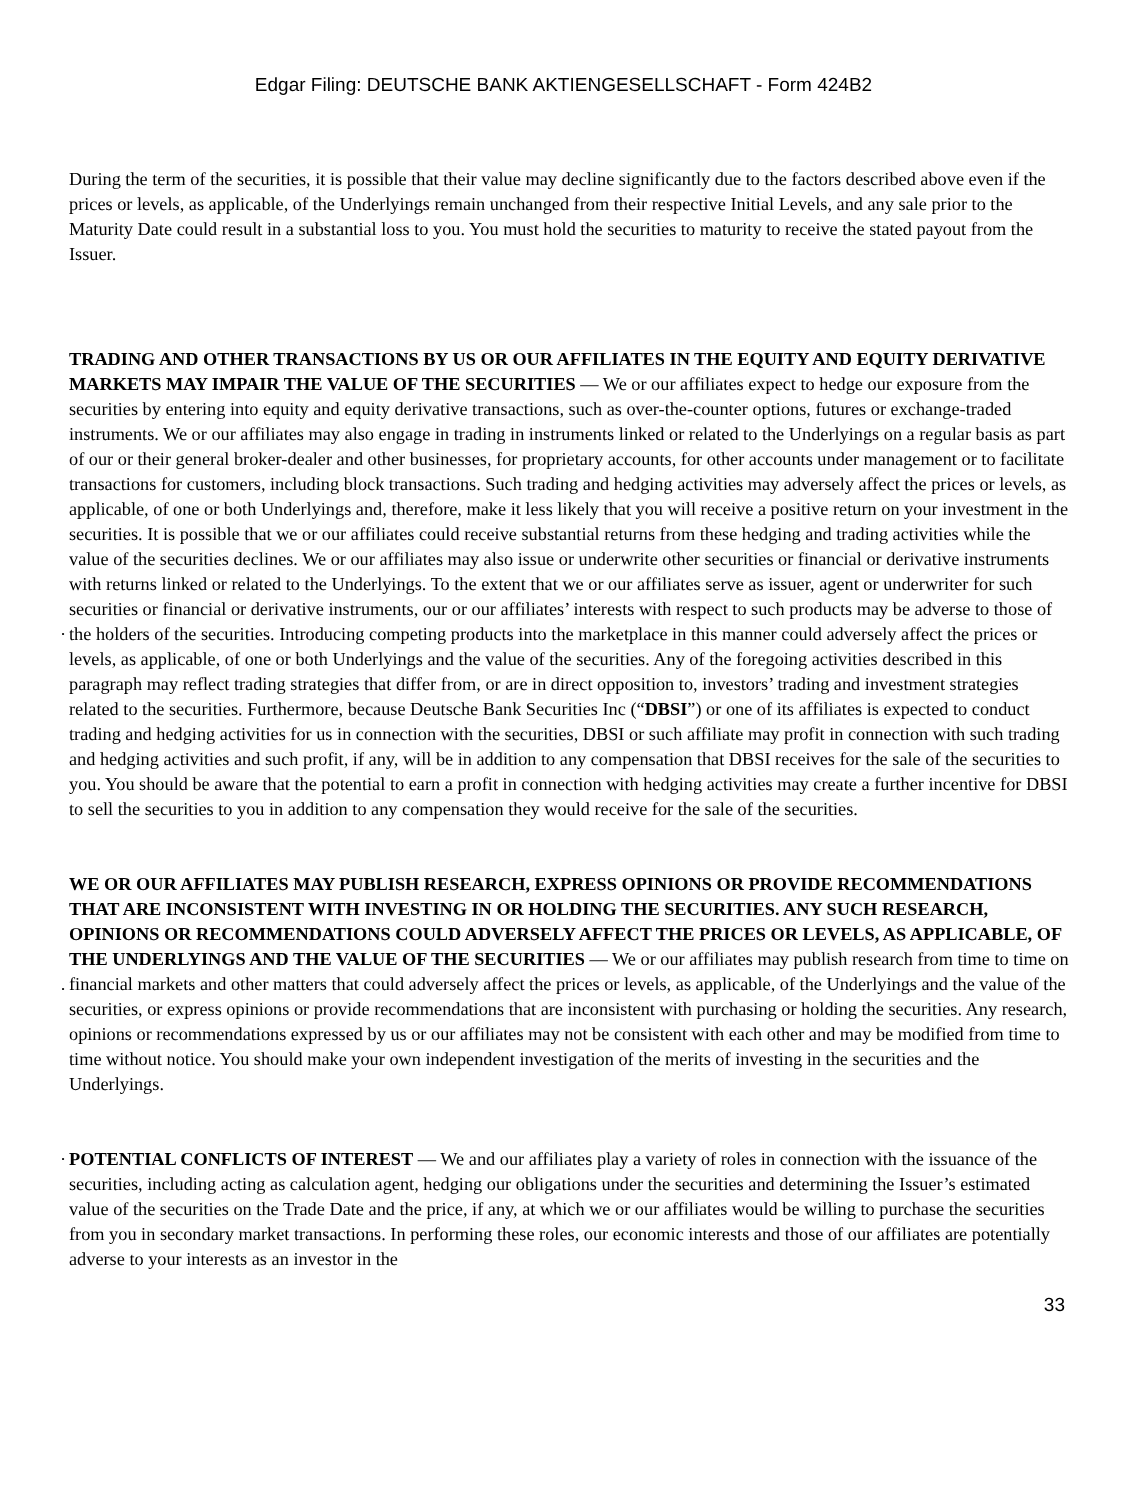Edgar Filing: DEUTSCHE BANK AKTIENGESELLSCHAFT - Form 424B2
During the term of the securities, it is possible that their value may decline significantly due to the factors described above even if the prices or levels, as applicable, of the Underlyings remain unchanged from their respective Initial Levels, and any sale prior to the Maturity Date could result in a substantial loss to you. You must hold the securities to maturity to receive the stated payout from the Issuer.
·
TRADING AND OTHER TRANSACTIONS BY US OR OUR AFFILIATES IN THE EQUITY AND EQUITY DERIVATIVE MARKETS MAY IMPAIR THE VALUE OF THE SECURITIES — We or our affiliates expect to hedge our exposure from the securities by entering into equity and equity derivative transactions, such as over-the-counter options, futures or exchange-traded instruments. We or our affiliates may also engage in trading in instruments linked or related to the Underlyings on a regular basis as part of our or their general broker-dealer and other businesses, for proprietary accounts, for other accounts under management or to facilitate transactions for customers, including block transactions. Such trading and hedging activities may adversely affect the prices or levels, as applicable, of one or both Underlyings and, therefore, make it less likely that you will receive a positive return on your investment in the securities. It is possible that we or our affiliates could receive substantial returns from these hedging and trading activities while the value of the securities declines. We or our affiliates may also issue or underwrite other securities or financial or derivative instruments with returns linked or related to the Underlyings. To the extent that we or our affiliates serve as issuer, agent or underwriter for such securities or financial or derivative instruments, our or our affiliates’ interests with respect to such products may be adverse to those of the holders of the securities. Introducing competing products into the marketplace in this manner could adversely affect the prices or levels, as applicable, of one or both Underlyings and the value of the securities. Any of the foregoing activities described in this paragraph may reflect trading strategies that differ from, or are in direct opposition to, investors’ trading and investment strategies related to the securities. Furthermore, because Deutsche Bank Securities Inc (“DBSI”) or one of its affiliates is expected to conduct trading and hedging activities for us in connection with the securities, DBSI or such affiliate may profit in connection with such trading and hedging activities and such profit, if any, will be in addition to any compensation that DBSI receives for the sale of the securities to you. You should be aware that the potential to earn a profit in connection with hedging activities may create a further incentive for DBSI to sell the securities to you in addition to any compensation they would receive for the sale of the securities.
·
WE OR OUR AFFILIATES MAY PUBLISH RESEARCH, EXPRESS OPINIONS OR PROVIDE RECOMMENDATIONS THAT ARE INCONSISTENT WITH INVESTING IN OR HOLDING THE SECURITIES. ANY SUCH RESEARCH, OPINIONS OR RECOMMENDATIONS COULD ADVERSELY AFFECT THE PRICES OR LEVELS, AS APPLICABLE, OF THE UNDERLYINGS AND THE VALUE OF THE SECURITIES — We or our affiliates may publish research from time to time on financial markets and other matters that could adversely affect the prices or levels, as applicable, of the Underlyings and the value of the securities, or express opinions or provide recommendations that are inconsistent with purchasing or holding the securities. Any research, opinions or recommendations expressed by us or our affiliates may not be consistent with each other and may be modified from time to time without notice. You should make your own independent investigation of the merits of investing in the securities and the Underlyings.
·
POTENTIAL CONFLICTS OF INTEREST — We and our affiliates play a variety of roles in connection with the issuance of the securities, including acting as calculation agent, hedging our obligations under the securities and determining the Issuer’s estimated value of the securities on the Trade Date and the price, if any, at which we or our affiliates would be willing to purchase the securities from you in secondary market transactions. In performing these roles, our economic interests and those of our affiliates are potentially adverse to your interests as an investor in the
33